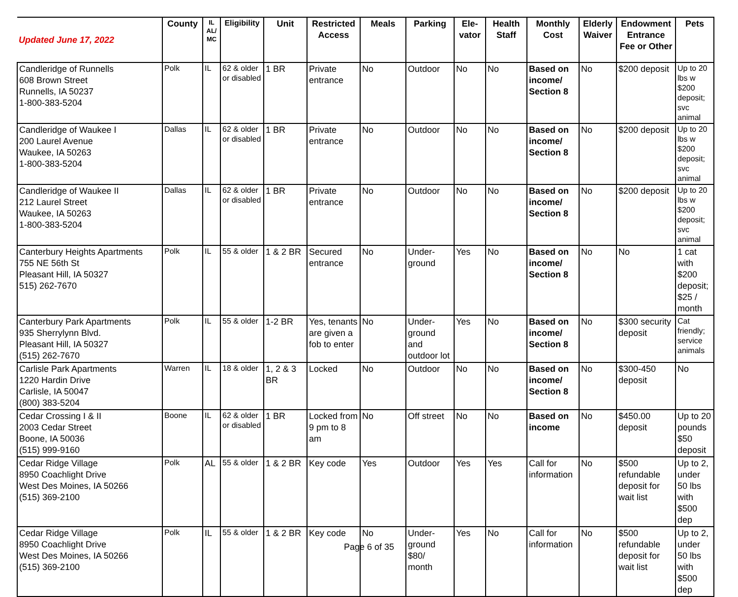| Updated June 17, 2022 | County | IL AL/ MC | Eligibility | Unit | Restricted Access | Meals | Parking | Ele- vator | Health Staff | Monthly Cost | Elderly Waiver | Endowment Entrance Fee or Other | Pets |
| --- | --- | --- | --- | --- | --- | --- | --- | --- | --- | --- | --- | --- | --- |
| Candleridge of Runnells 608 Brown Street Runnells, IA 50237 1-800-383-5204 | Polk | IL | 62 & older or disabled | 1 BR | Private entrance | No | Outdoor | No | No | Based on income/ Section 8 | No | $200 deposit | Up to 20 lbs w $200 deposit; svc animal |
| Candleridge of Waukee I 200 Laurel Avenue Waukee, IA 50263 1-800-383-5204 | Dallas | IL | 62 & older or disabled | 1 BR | Private entrance | No | Outdoor | No | No | Based on income/ Section 8 | No | $200 deposit | Up to 20 lbs w $200 deposit; svc animal |
| Candleridge of Waukee II 212 Laurel Street Waukee, IA 50263 1-800-383-5204 | Dallas | IL | 62 & older or disabled | 1 BR | Private entrance | No | Outdoor | No | No | Based on income/ Section 8 | No | $200 deposit | Up to 20 lbs w $200 deposit; svc animal |
| Canterbury Heights Apartments 755 NE 56th St Pleasant Hill, IA 50327 515) 262-7670 | Polk | IL | 55 & older | 1 & 2 BR | Secured entrance | No | Under-ground | Yes | No | Based on income/ Section 8 | No | No | 1 cat with $200 deposit; $25 / month |
| Canterbury Park Apartments 935 Sherrylynn Blvd. Pleasant Hill, IA 50327 (515) 262-7670 | Polk | IL | 55 & older | 1-2 BR | Yes, tenants are given a fob to enter | No | Under-ground and outdoor lot | Yes | No | Based on income/ Section 8 | No | $300 security deposit | Cat friendly; service animals |
| Carlisle Park Apartments 1220 Hardin Drive Carlisle, IA 50047 (800) 383-5204 | Warren | IL | 18 & older | 1, 2 & 3 BR | Locked | No | Outdoor | No | No | Based on income/ Section 8 | No | $300-450 deposit | No |
| Cedar Crossing I & II 2003 Cedar Street Boone, IA 50036 (515) 999-9160 | Boone | IL | 62 & older or disabled | 1 BR | Locked from 9 pm to 8 am | No | Off street | No | No | Based on income | No | $450.00 deposit | Up to 20 pounds $50 deposit |
| Cedar Ridge Village 8950 Coachlight Drive West Des Moines, IA 50266 (515) 369-2100 | Polk | AL | 55 & older | 1 & 2 BR | Key code | Yes | Outdoor | Yes | Yes | Call for information | No | $500 refundable deposit for wait list | Up to 2, under 50 lbs with $500 dep |
| Cedar Ridge Village 8950 Coachlight Drive West Des Moines, IA 50266 (515) 369-2100 | Polk | IL | 55 & older | 1 & 2 BR | Key code | No | Under-ground $80/ month | Yes | No | Call for information | No | $500 refundable deposit for wait list | Up to 2, under 50 lbs with $500 dep |
Page 6 of 35